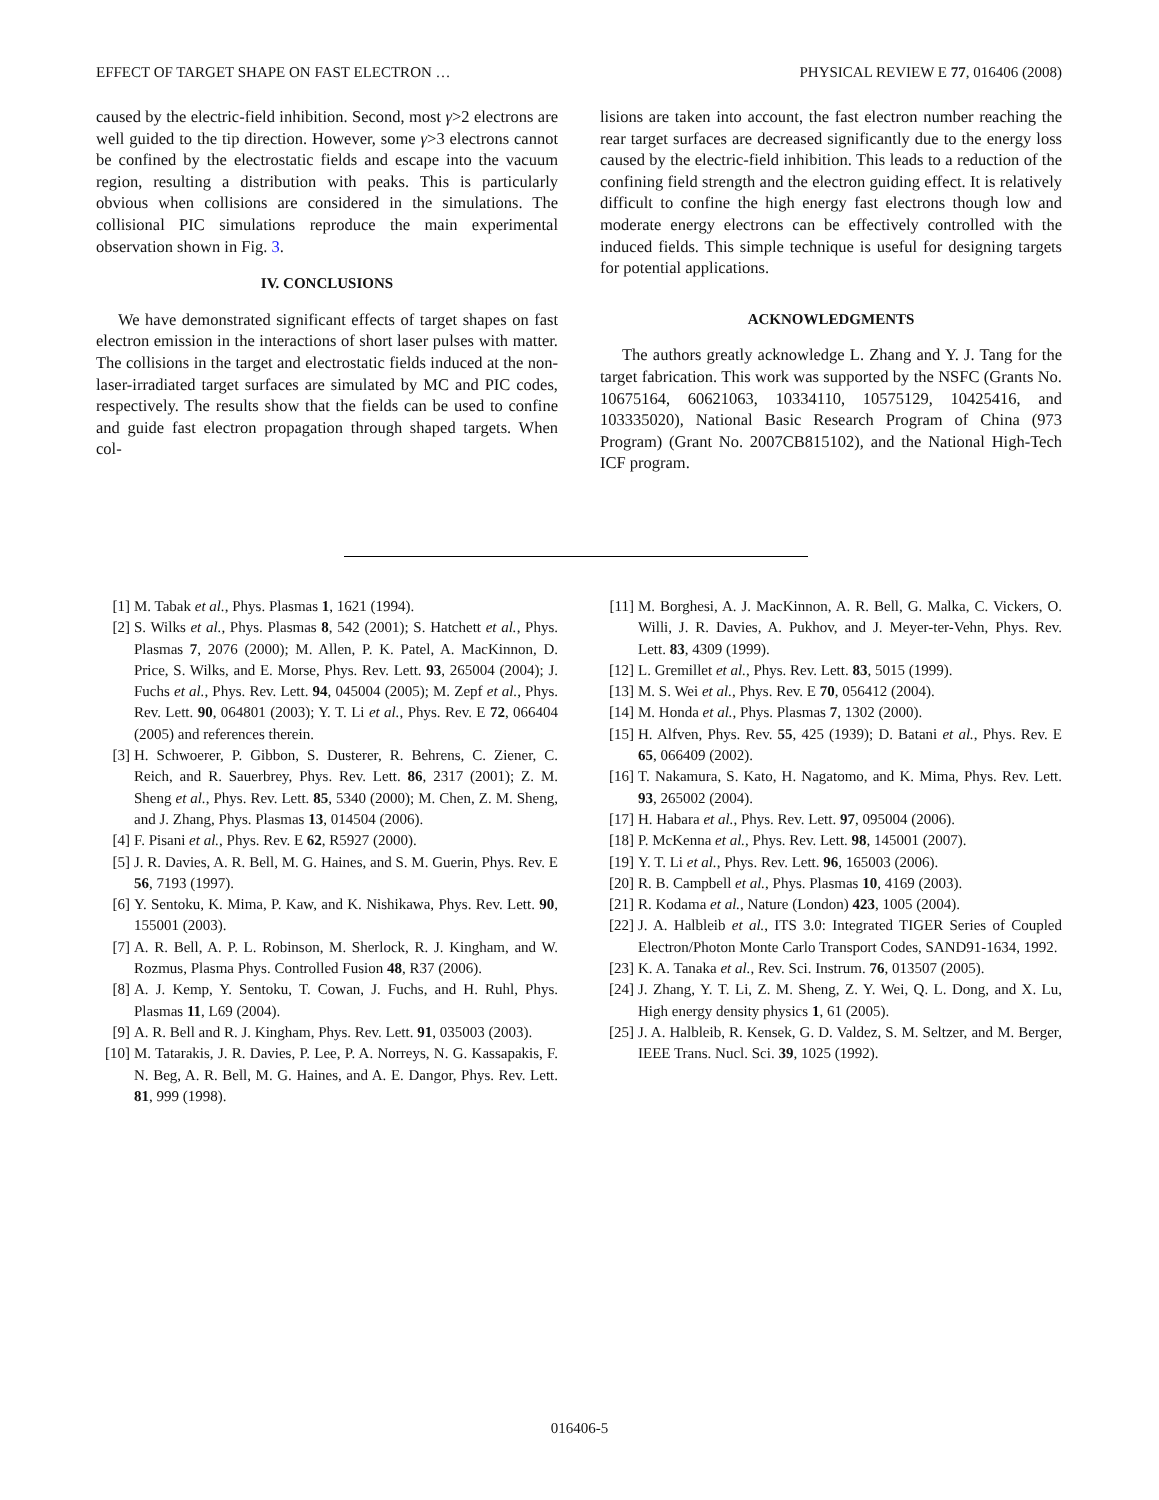EFFECT OF TARGET SHAPE ON FAST ELECTRON … PHYSICAL REVIEW E 77, 016406 (2008)
caused by the electric-field inhibition. Second, most γ>2 electrons are well guided to the tip direction. However, some γ>3 electrons cannot be confined by the electrostatic fields and escape into the vacuum region, resulting a distribution with peaks. This is particularly obvious when collisions are considered in the simulations. The collisional PIC simulations reproduce the main experimental observation shown in Fig. 3.
IV. CONCLUSIONS
We have demonstrated significant effects of target shapes on fast electron emission in the interactions of short laser pulses with matter. The collisions in the target and electrostatic fields induced at the non-laser-irradiated target surfaces are simulated by MC and PIC codes, respectively. The results show that the fields can be used to confine and guide fast electron propagation through shaped targets. When col-
lisions are taken into account, the fast electron number reaching the rear target surfaces are decreased significantly due to the energy loss caused by the electric-field inhibition. This leads to a reduction of the confining field strength and the electron guiding effect. It is relatively difficult to confine the high energy fast electrons though low and moderate energy electrons can be effectively controlled with the induced fields. This simple technique is useful for designing targets for potential applications.
ACKNOWLEDGMENTS
The authors greatly acknowledge L. Zhang and Y. J. Tang for the target fabrication. This work was supported by the NSFC (Grants No. 10675164, 60621063, 10334110, 10575129, 10425416, and 103335020), National Basic Research Program of China (973 Program) (Grant No. 2007CB815102), and the National High-Tech ICF program.
[1] M. Tabak et al., Phys. Plasmas 1, 1621 (1994).
[2] S. Wilks et al., Phys. Plasmas 8, 542 (2001); S. Hatchett et al., Phys. Plasmas 7, 2076 (2000); M. Allen, P. K. Patel, A. MacKinnon, D. Price, S. Wilks, and E. Morse, Phys. Rev. Lett. 93, 265004 (2004); J. Fuchs et al., Phys. Rev. Lett. 94, 045004 (2005); M. Zepf et al., Phys. Rev. Lett. 90, 064801 (2003); Y. T. Li et al., Phys. Rev. E 72, 066404 (2005) and references therein.
[3] H. Schwoerer, P. Gibbon, S. Dusterer, R. Behrens, C. Ziener, C. Reich, and R. Sauerbrey, Phys. Rev. Lett. 86, 2317 (2001); Z. M. Sheng et al., Phys. Rev. Lett. 85, 5340 (2000); M. Chen, Z. M. Sheng, and J. Zhang, Phys. Plasmas 13, 014504 (2006).
[4] F. Pisani et al., Phys. Rev. E 62, R5927 (2000).
[5] J. R. Davies, A. R. Bell, M. G. Haines, and S. M. Guerin, Phys. Rev. E 56, 7193 (1997).
[6] Y. Sentoku, K. Mima, P. Kaw, and K. Nishikawa, Phys. Rev. Lett. 90, 155001 (2003).
[7] A. R. Bell, A. P. L. Robinson, M. Sherlock, R. J. Kingham, and W. Rozmus, Plasma Phys. Controlled Fusion 48, R37 (2006).
[8] A. J. Kemp, Y. Sentoku, T. Cowan, J. Fuchs, and H. Ruhl, Phys. Plasmas 11, L69 (2004).
[9] A. R. Bell and R. J. Kingham, Phys. Rev. Lett. 91, 035003 (2003).
[10] M. Tatarakis, J. R. Davies, P. Lee, P. A. Norreys, N. G. Kassapakis, F. N. Beg, A. R. Bell, M. G. Haines, and A. E. Dangor, Phys. Rev. Lett. 81, 999 (1998).
[11] M. Borghesi, A. J. MacKinnon, A. R. Bell, G. Malka, C. Vickers, O. Willi, J. R. Davies, A. Pukhov, and J. Meyer-ter-Vehn, Phys. Rev. Lett. 83, 4309 (1999).
[12] L. Gremillet et al., Phys. Rev. Lett. 83, 5015 (1999).
[13] M. S. Wei et al., Phys. Rev. E 70, 056412 (2004).
[14] M. Honda et al., Phys. Plasmas 7, 1302 (2000).
[15] H. Alfven, Phys. Rev. 55, 425 (1939); D. Batani et al., Phys. Rev. E 65, 066409 (2002).
[16] T. Nakamura, S. Kato, H. Nagatomo, and K. Mima, Phys. Rev. Lett. 93, 265002 (2004).
[17] H. Habara et al., Phys. Rev. Lett. 97, 095004 (2006).
[18] P. McKenna et al., Phys. Rev. Lett. 98, 145001 (2007).
[19] Y. T. Li et al., Phys. Rev. Lett. 96, 165003 (2006).
[20] R. B. Campbell et al., Phys. Plasmas 10, 4169 (2003).
[21] R. Kodama et al., Nature (London) 423, 1005 (2004).
[22] J. A. Halbleib et al., ITS 3.0: Integrated TIGER Series of Coupled Electron/Photon Monte Carlo Transport Codes, SAND91-1634, 1992.
[23] K. A. Tanaka et al., Rev. Sci. Instrum. 76, 013507 (2005).
[24] J. Zhang, Y. T. Li, Z. M. Sheng, Z. Y. Wei, Q. L. Dong, and X. Lu, High energy density physics 1, 61 (2005).
[25] J. A. Halbleib, R. Kensek, G. D. Valdez, S. M. Seltzer, and M. Berger, IEEE Trans. Nucl. Sci. 39, 1025 (1992).
016406-5